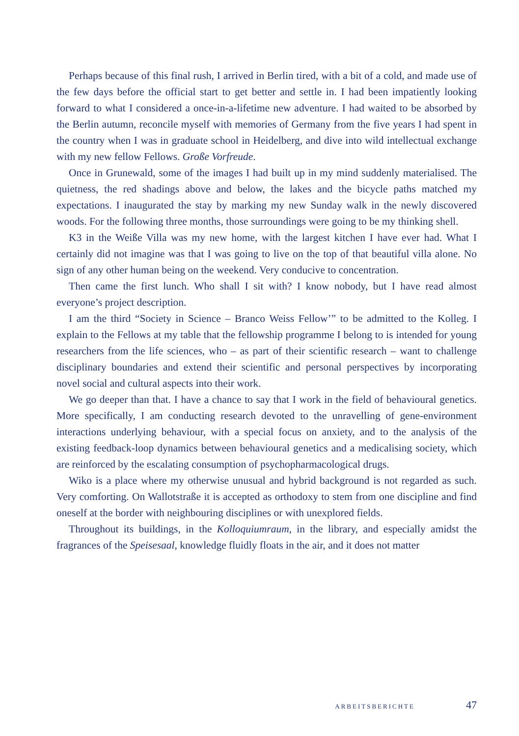Perhaps because of this final rush, I arrived in Berlin tired, with a bit of a cold, and made use of the few days before the official start to get better and settle in. I had been impatiently looking forward to what I considered a once-in-a-lifetime new adventure. I had waited to be absorbed by the Berlin autumn, reconcile myself with memories of Germany from the five years I had spent in the country when I was in graduate school in Heidelberg, and dive into wild intellectual exchange with my new fellow Fellows. Große Vorfreude.
Once in Grunewald, some of the images I had built up in my mind suddenly materialised. The quietness, the red shadings above and below, the lakes and the bicycle paths matched my expectations. I inaugurated the stay by marking my new Sunday walk in the newly discovered woods. For the following three months, those surroundings were going to be my thinking shell.
K3 in the Weiße Villa was my new home, with the largest kitchen I have ever had. What I certainly did not imagine was that I was going to live on the top of that beautiful villa alone. No sign of any other human being on the weekend. Very conducive to concentration.
Then came the first lunch. Who shall I sit with? I know nobody, but I have read almost everyone’s project description.
I am the third “Society in Science – Branco Weiss Fellow’” to be admitted to the Kolleg. I explain to the Fellows at my table that the fellowship programme I belong to is intended for young researchers from the life sciences, who – as part of their scientific research – want to challenge disciplinary boundaries and extend their scientific and personal perspectives by incorporating novel social and cultural aspects into their work.
We go deeper than that. I have a chance to say that I work in the field of behavioural genetics. More specifically, I am conducting research devoted to the unravelling of gene-environment interactions underlying behaviour, with a special focus on anxiety, and to the analysis of the existing feedback-loop dynamics between behavioural genetics and a medicalising society, which are reinforced by the escalating consumption of psychopharmacological drugs.
Wiko is a place where my otherwise unusual and hybrid background is not regarded as such. Very comforting. On Wallotstraße it is accepted as orthodoxy to stem from one discipline and find oneself at the border with neighbouring disciplines or with unexplored fields.
Throughout its buildings, in the Kolloquiumraum, in the library, and especially amidst the fragrances of the Speisesaal, knowledge fluidly floats in the air, and it does not matter
ARBEITSBERICHTE 47